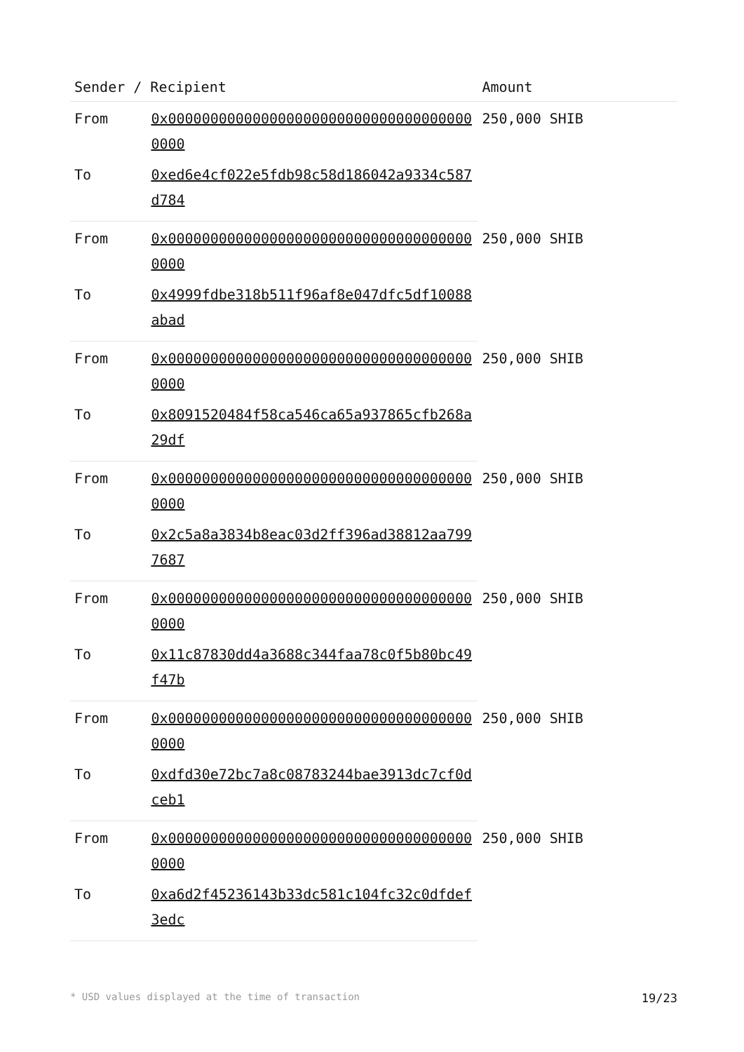| Sender / Recipient | | Amount |
| --- | --- | --- |
| From | 0x0000000000000000000000000000000000000000 | 250,000 SHIB |
| To | 0xed6e4cf022e5fdb98c58d186042a9334c587d784 | |
| From | 0x0000000000000000000000000000000000000000 | 250,000 SHIB |
| To | 0x4999fdbe318b511f96af8e047dfc5df10088abad | |
| From | 0x0000000000000000000000000000000000000000 | 250,000 SHIB |
| To | 0x8091520484f58ca546ca65a937865cfb268a29df | |
| From | 0x0000000000000000000000000000000000000000 | 250,000 SHIB |
| To | 0x2c5a8a3834b8eac03d2ff396ad38812aa7997687 | |
| From | 0x0000000000000000000000000000000000000000 | 250,000 SHIB |
| To | 0x11c87830dd4a3688c344faa78c0f5b80bc49f47b | |
| From | 0x0000000000000000000000000000000000000000 | 250,000 SHIB |
| To | 0xdfd30e72bc7a8c08783244bae3913dc7cf0dceb1 | |
| From | 0x0000000000000000000000000000000000000000 | 250,000 SHIB |
| To | 0xa6d2f45236143b33dc581c104fc32c0dfdef3edc | |
* USD values displayed at the time of transaction 19/23